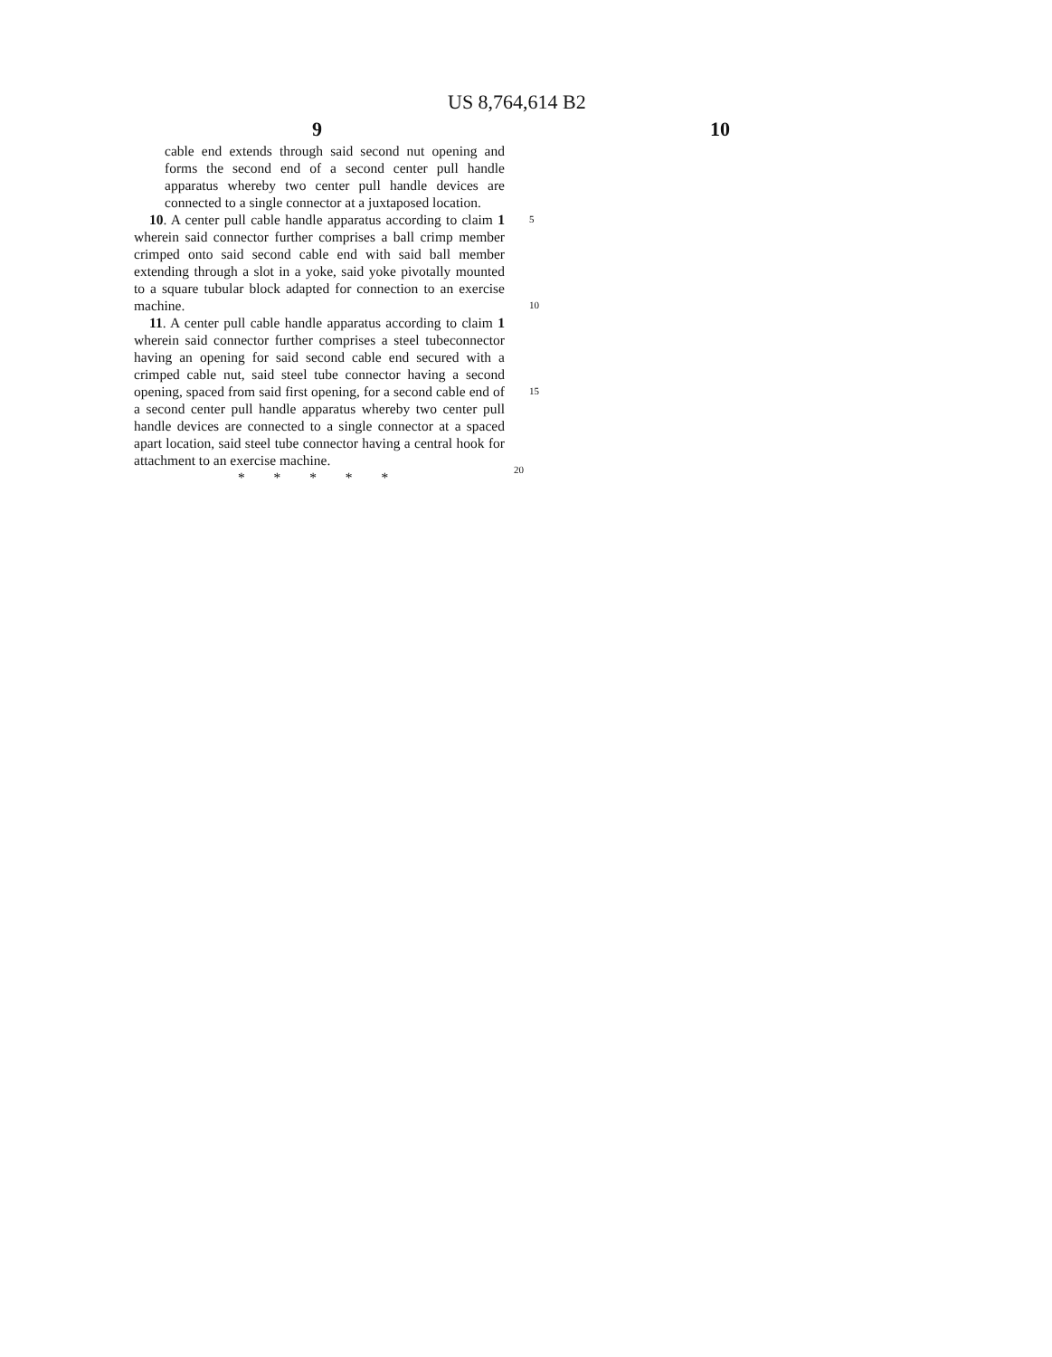US 8,764,614 B2
9 10
cable end extends through said second nut opening and forms the second end of a second center pull handle apparatus whereby two center pull handle devices are connected to a single connector at a juxtaposed location.
10. A center pull cable handle apparatus according to claim 5 1 wherein said connector further comprises a ball crimp member crimped onto said second cable end with said ball member extending through a slot in a yoke, said yoke pivotally mounted to a square tubular block adapted for connection to an exercise machine.
10
11. A center pull cable handle apparatus according to claim 1 wherein said connector further comprises a steel tubeconnector having an opening for said second cable end secured with a crimped cable nut, said steel tube connector having a second opening, spaced from said first opening, for a second
15
cable end of a second center pull handle apparatus whereby two center pull handle devices are connected to a single connector at a spaced apart location, said steel tube connector having a central hook for attachment to an exercise machine.
* * * * *
20